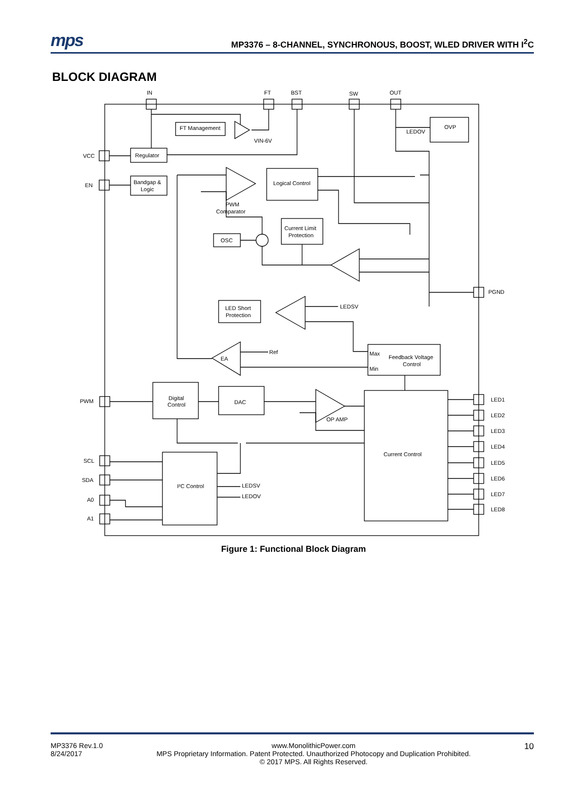mps MP3376 – 8-CHANNEL, SYNCHRONOUS, BOOST, WLED DRIVER WITH I<sup>2</sup>C
BLOCK DIAGRAM
IN
FT
BST
SW
OUT
VCC
EN
PWM
SCL
SDA
A0
A1
PGND
LED1
LED2
LED3
LED4
LED5
LED6
LED7
LED8
FT Management
VIN-6V
Regulator
Bandgap &
Logic
OVP
LEDOV
Logical Control
PWM
Comparator
Current Limit
Protection
OSC
LED Short
Protection
LEDSV
Ref
EA
Max
Min
Feedback Voltage
Control
Digital
Control
DAC
OP AMP
Current Control
I²C Control
LEDSV
LEDOV
Figure 1: Functional Block Diagram
MP3376 Rev.1.0
8/24/2017
www.MonolithicPower.com
MPS Proprietary Information. Patent Protected. Unauthorized Photocopy and Duplication Prohibited.
© 2017 MPS. All Rights Reserved.
10